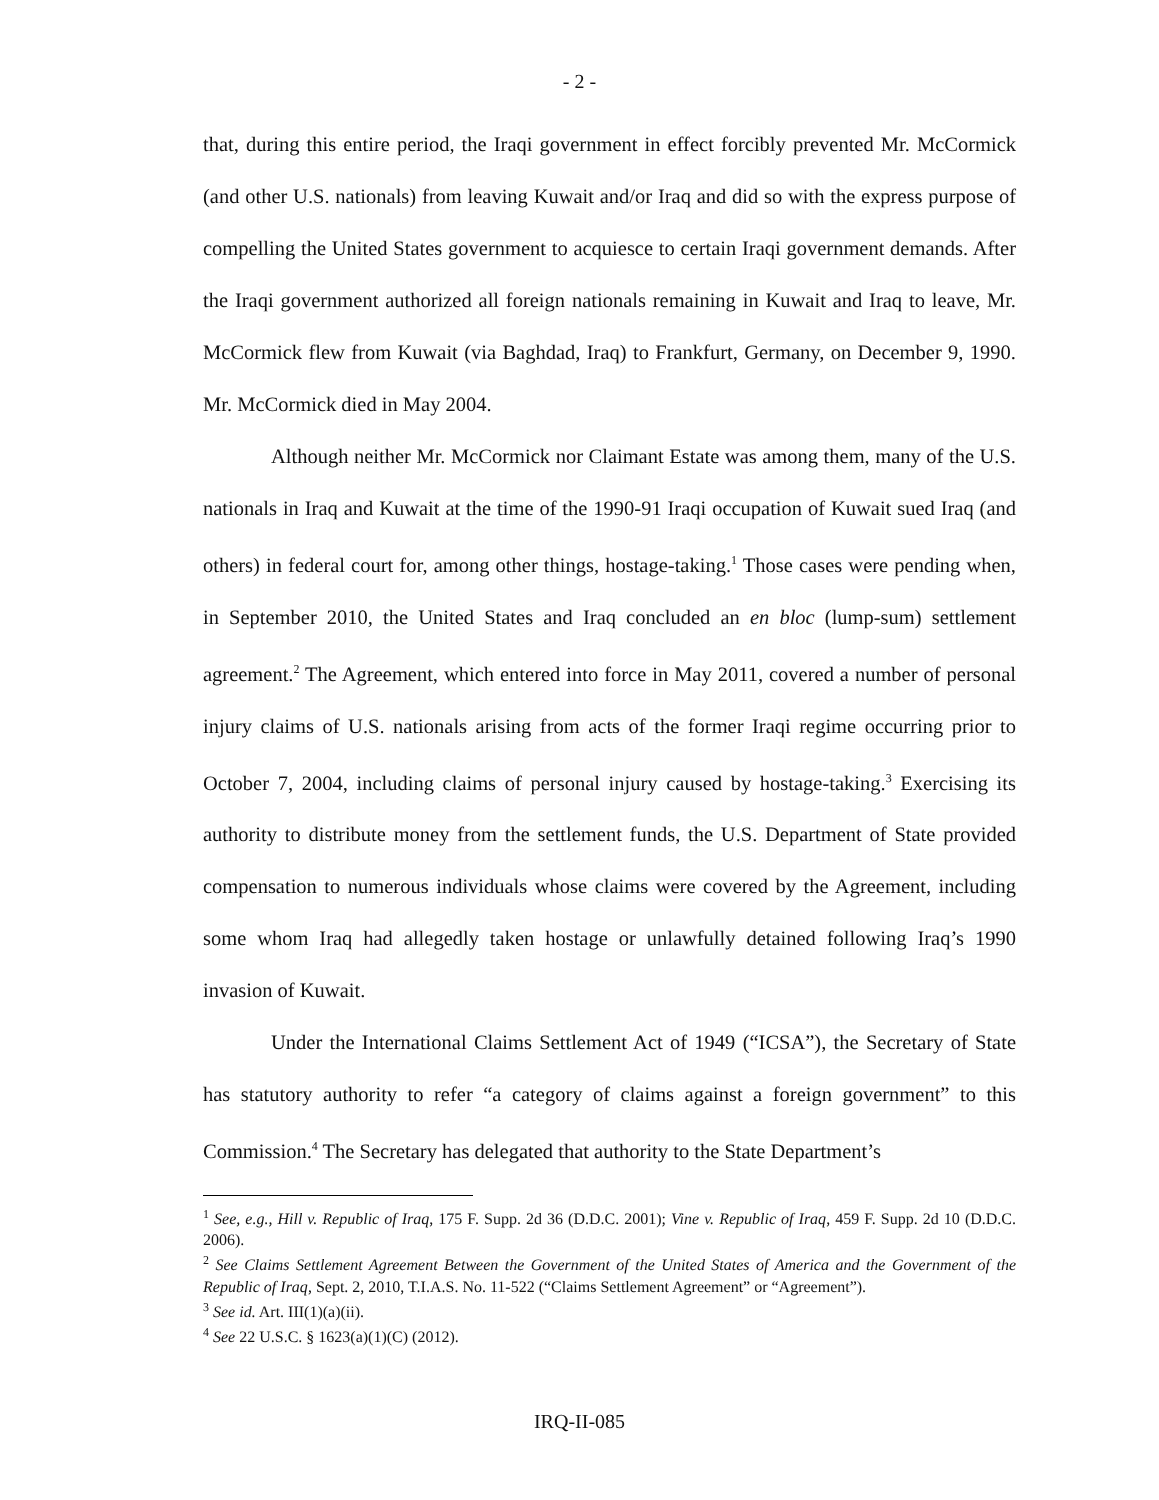- 2 -
that, during this entire period, the Iraqi government in effect forcibly prevented Mr. McCormick (and other U.S. nationals) from leaving Kuwait and/or Iraq and did so with the express purpose of compelling the United States government to acquiesce to certain Iraqi government demands. After the Iraqi government authorized all foreign nationals remaining in Kuwait and Iraq to leave, Mr. McCormick flew from Kuwait (via Baghdad, Iraq) to Frankfurt, Germany, on December 9, 1990. Mr. McCormick died in May 2004.
Although neither Mr. McCormick nor Claimant Estate was among them, many of the U.S. nationals in Iraq and Kuwait at the time of the 1990-91 Iraqi occupation of Kuwait sued Iraq (and others) in federal court for, among other things, hostage-taking.<sup>1</sup> Those cases were pending when, in September 2010, the United States and Iraq concluded an en bloc (lump-sum) settlement agreement.<sup>2</sup> The Agreement, which entered into force in May 2011, covered a number of personal injury claims of U.S. nationals arising from acts of the former Iraqi regime occurring prior to October 7, 2004, including claims of personal injury caused by hostage-taking.<sup>3</sup> Exercising its authority to distribute money from the settlement funds, the U.S. Department of State provided compensation to numerous individuals whose claims were covered by the Agreement, including some whom Iraq had allegedly taken hostage or unlawfully detained following Iraq’s 1990 invasion of Kuwait.
Under the International Claims Settlement Act of 1949 (“ICSA”), the Secretary of State has statutory authority to refer “a category of claims against a foreign government” to this Commission.<sup>4</sup> The Secretary has delegated that authority to the State Department’s
<sup>1</sup> See, e.g., Hill v. Republic of Iraq, 175 F. Supp. 2d 36 (D.D.C. 2001); Vine v. Republic of Iraq, 459 F. Supp. 2d 10 (D.D.C. 2006).
<sup>2</sup> See Claims Settlement Agreement Between the Government of the United States of America and the Government of the Republic of Iraq, Sept. 2, 2010, T.I.A.S. No. 11-522 (“Claims Settlement Agreement” or “Agreement”).
<sup>3</sup> See id. Art. III(1)(a)(ii).
<sup>4</sup> See 22 U.S.C. § 1623(a)(1)(C) (2012).
IRQ-II-085